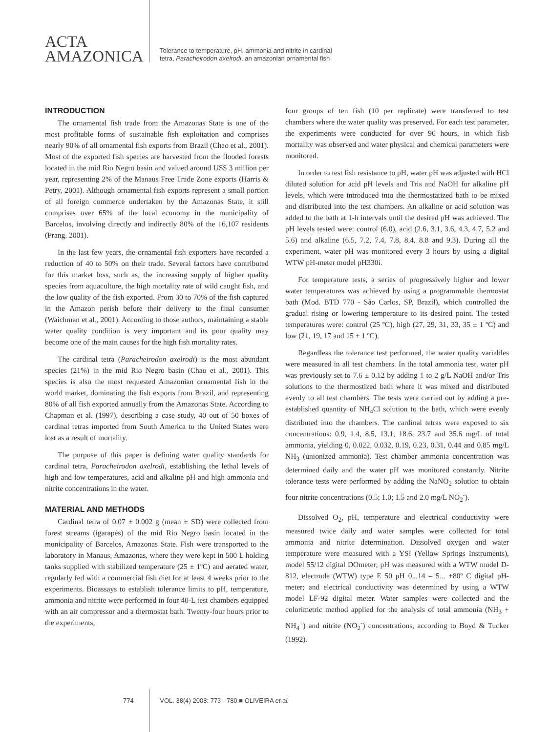ACTA
AMAZONICA
Tolerance to temperature, pH, ammonia and nitrite in cardinal
tetra, Paracheirodon axelrodi, an amazonian ornamental fish
INTRODUCTION
The ornamental fish trade from the Amazonas State is one of the most profitable forms of sustainable fish exploitation and comprises nearly 90% of all ornamental fish exports from Brazil (Chao et al., 2001). Most of the exported fish species are harvested from the flooded forests located in the mid Rio Negro basin and valued around US$ 3 million per year, representing 2% of the Manaus Free Trade Zone exports (Harris & Petry, 2001). Although ornamental fish exports represent a small portion of all foreign commerce undertaken by the Amazonas State, it still comprises over 65% of the local economy in the municipality of Barcelos, involving directly and indirectly 80% of the 16,107 residents (Prang, 2001).
In the last few years, the ornamental fish exporters have recorded a reduction of 40 to 50% on their trade. Several factors have contributed for this market loss, such as, the increasing supply of higher quality species from aquaculture, the high mortality rate of wild caught fish, and the low quality of the fish exported. From 30 to 70% of the fish captured in the Amazon perish before their delivery to the final consumer (Waichman et al., 2001). According to those authors, maintaining a stable water quality condition is very important and its poor quality may become one of the main causes for the high fish mortality rates.
The cardinal tetra (Paracheirodon axelrodi) is the most abundant species (21%) in the mid Rio Negro basin (Chao et al., 2001). This species is also the most requested Amazonian ornamental fish in the world market, dominating the fish exports from Brazil, and representing 80% of all fish exported annually from the Amazonas State. According to Chapman et al. (1997), describing a case study, 40 out of 50 boxes of cardinal tetras imported from South America to the United States were lost as a result of mortality.
The purpose of this paper is defining water quality standards for cardinal tetra, Paracheirodon axelrodi, establishing the lethal levels of high and low temperatures, acid and alkaline pH and high ammonia and nitrite concentrations in the water.
MATERIAL AND METHODS
Cardinal tetra of 0.07 ± 0.002 g (mean ± SD) were collected from forest streams (igarapés) of the mid Rio Negro basin located in the municipality of Barcelos, Amazonas State. Fish were transported to the laboratory in Manaus, Amazonas, where they were kept in 500 L holding tanks supplied with stabilized temperature (25 ± 1ºC) and aerated water, regularly fed with a commercial fish diet for at least 4 weeks prior to the experiments. Bioassays to establish tolerance limits to pH, temperature, ammonia and nitrite were performed in four 40-L test chambers equipped with an air compressor and a thermostat bath. Twenty-four hours prior to the experiments,
four groups of ten fish (10 per replicate) were transferred to test chambers where the water quality was preserved. For each test parameter, the experiments were conducted for over 96 hours, in which fish mortality was observed and water physical and chemical parameters were monitored.
In order to test fish resistance to pH, water pH was adjusted with HCl diluted solution for acid pH levels and Tris and NaOH for alkaline pH levels, which were introduced into the thermostatized bath to be mixed and distributed into the test chambers. An alkaline or acid solution was added to the bath at 1-h intervals until the desired pH was achieved. The pH levels tested were: control (6.0), acid (2.6, 3.1, 3.6, 4.3, 4.7, 5.2 and 5.6) and alkaline (6.5, 7.2, 7.4, 7.8, 8.4, 8.8 and 9.3). During all the experiment, water pH was monitored every 3 hours by using a digital WTW pH-meter model pH330i.
For temperature tests, a series of progressively higher and lower water temperatures was achieved by using a programmable thermostat bath (Mod. BTD 770 - São Carlos, SP, Brazil), which controlled the gradual rising or lowering temperature to its desired point. The tested temperatures were: control (25 ºC), high (27, 29, 31, 33, 35 ± 1 ºC) and low (21, 19, 17 and 15 ± 1 ºC).
Regardless the tolerance test performed, the water quality variables were measured in all test chambers. In the total ammonia test, water pH was previously set to 7.6 ± 0.12 by adding 1 to 2 g/L NaOH and/or Tris solutions to the thermostized bath where it was mixed and distributed evenly to all test chambers. The tests were carried out by adding a pre-established quantity of NH<sub>4</sub>Cl solution to the bath, which were evenly distributed into the chambers. The cardinal tetras were exposed to six concentrations: 0.9, 1.4, 8.5, 13.1, 18.6, 23.7 and 35.6 mg/L of total ammonia, yielding 0, 0.022, 0.032, 0.19, 0.23, 0.31, 0.44 and 0.85 mg/L NH<sub>3</sub> (unionized ammonia). Test chamber ammonia concentration was determined daily and the water pH was monitored constantly. Nitrite tolerance tests were performed by adding the NaNO<sub>2</sub> solution to obtain four nitrite concentrations (0.5; 1.0; 1.5 and 2.0 mg/L NO<sub>2</sub><sup>-</sup>).
Dissolved O<sub>2</sub>, pH, temperature and electrical conductivity were measured twice daily and water samples were collected for total ammonia and nitrite determination. Dissolved oxygen and water temperature were measured with a YSI (Yellow Springs Instruments), model 55/12 digital DOmeter; pH was measured with a WTW model D-812, electrode (WTW) type E 50 pH 0...14 – 5... +80º C digital pH-meter; and electrical conductivity was determined by using a WTW model LF-92 digital meter. Water samples were collected and the colorimetric method applied for the analysis of total ammonia (NH<sub>3</sub> + NH<sub>4</sub><sup>+</sup>) and nitrite (NO<sub>2</sub><sup>-</sup>) concentrations, according to Boyd & Tucker (1992).
774 VOL. 38(4) 2008: 773 - 780 ■ OLIVEIRA et al.